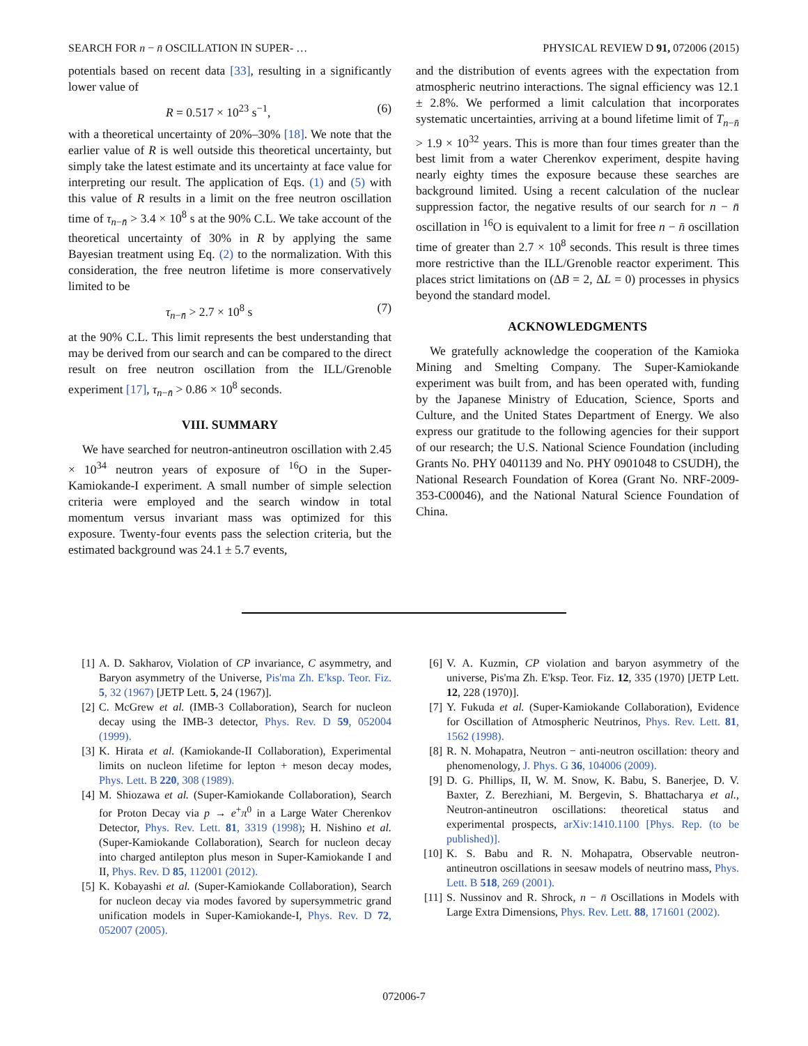SEARCH FOR n − n̄ OSCILLATION IN SUPER- … PHYSICAL REVIEW D 91, 072006 (2015)
potentials based on recent data [33], resulting in a significantly lower value of
R = 0.517 × 10<sup>23</sup> s<sup>−1</sup>, (6)
with a theoretical uncertainty of 20%–30% [18]. We note that the earlier value of R is well outside this theoretical uncertainty, but simply take the latest estimate and its uncertainty at face value for interpreting our result. The application of Eqs. (1) and (5) with this value of R results in a limit on the free neutron oscillation time of τ<sub>n−n̄</sub> > 3.4 × 10<sup>8</sup> s at the 90% C.L. We take account of the theoretical uncertainty of 30% in R by applying the same Bayesian treatment using Eq. (2) to the normalization. With this consideration, the free neutron lifetime is more conservatively limited to be
τ<sub>n−n̄</sub> > 2.7 × 10<sup>8</sup> s (7)
at the 90% C.L. This limit represents the best understanding that may be derived from our search and can be compared to the direct result on free neutron oscillation from the ILL/Grenoble experiment [17], τ<sub>n−n̄</sub> > 0.86 × 10<sup>8</sup> seconds.
VIII. SUMMARY
We have searched for neutron-antineutron oscillation with 2.45 × 10<sup>34</sup> neutron years of exposure of <sup>16</sup>O in the Super-Kamiokande-I experiment. A small number of simple selection criteria were employed and the search window in total momentum versus invariant mass was optimized for this exposure. Twenty-four events pass the selection criteria, but the estimated background was 24.1 ± 5.7 events,
and the distribution of events agrees with the expectation from atmospheric neutrino interactions. The signal efficiency was 12.1 ± 2.8%. We performed a limit calculation that incorporates systematic uncertainties, arriving at a bound lifetime limit of T<sub>n−n̄</sub> > 1.9 × 10<sup>32</sup> years. This is more than four times greater than the best limit from a water Cherenkov experiment, despite having nearly eighty times the exposure because these searches are background limited. Using a recent calculation of the nuclear suppression factor, the negative results of our search for n − n̄ oscillation in <sup>16</sup>O is equivalent to a limit for free n − n̄ oscillation time of greater than 2.7 × 10<sup>8</sup> seconds. This result is three times more restrictive than the ILL/Grenoble reactor experiment. This places strict limitations on (ΔB = 2, ΔL = 0) processes in physics beyond the standard model.
ACKNOWLEDGMENTS
We gratefully acknowledge the cooperation of the Kamioka Mining and Smelting Company. The Super-Kamiokande experiment was built from, and has been operated with, funding by the Japanese Ministry of Education, Science, Sports and Culture, and the United States Department of Energy. We also express our gratitude to the following agencies for their support of our research; the U.S. National Science Foundation (including Grants No. PHY 0401139 and No. PHY 0901048 to CSUDH), the National Research Foundation of Korea (Grant No. NRF-2009-353-C00046), and the National Natural Science Foundation of China.
[1] A. D. Sakharov, Violation of CP invariance, C asymmetry, and Baryon asymmetry of the Universe, Pis'ma Zh. E'ksp. Teor. Fiz. 5, 32 (1967) [JETP Lett. 5, 24 (1967)].
[2] C. McGrew et al. (IMB-3 Collaboration), Search for nucleon decay using the IMB-3 detector, Phys. Rev. D 59, 052004 (1999).
[3] K. Hirata et al. (Kamiokande-II Collaboration), Experimental limits on nucleon lifetime for lepton + meson decay modes, Phys. Lett. B 220, 308 (1989).
[4] M. Shiozawa et al. (Super-Kamiokande Collaboration), Search for Proton Decay via p → e<sup>+</sup>π<sup>0</sup> in a Large Water Cherenkov Detector, Phys. Rev. Lett. 81, 3319 (1998); H. Nishino et al. (Super-Kamiokande Collaboration), Search for nucleon decay into charged antilepton plus meson in Super-Kamiokande I and II, Phys. Rev. D 85, 112001 (2012).
[5] K. Kobayashi et al. (Super-Kamiokande Collaboration), Search for nucleon decay via modes favored by supersymmetric grand unification models in Super-Kamiokande-I, Phys. Rev. D 72, 052007 (2005).
[6] V. A. Kuzmin, CP violation and baryon asymmetry of the universe, Pis'ma Zh. E'ksp. Teor. Fiz. 12, 335 (1970) [JETP Lett. 12, 228 (1970)].
[7] Y. Fukuda et al. (Super-Kamiokande Collaboration), Evidence for Oscillation of Atmospheric Neutrinos, Phys. Rev. Lett. 81, 1562 (1998).
[8] R. N. Mohapatra, Neutron − anti-neutron oscillation: theory and phenomenology, J. Phys. G 36, 104006 (2009).
[9] D. G. Phillips, II, W. M. Snow, K. Babu, S. Banerjee, D. V. Baxter, Z. Berezhiani, M. Bergevin, S. Bhattacharya et al., Neutron-antineutron oscillations: theoretical status and experimental prospects, arXiv:1410.1100 [Phys. Rep. (to be published)].
[10] K. S. Babu and R. N. Mohapatra, Observable neutron-antineutron oscillations in seesaw models of neutrino mass, Phys. Lett. B 518, 269 (2001).
[11] S. Nussinov and R. Shrock, n − n̄ Oscillations in Models with Large Extra Dimensions, Phys. Rev. Lett. 88, 171601 (2002).
072006-7